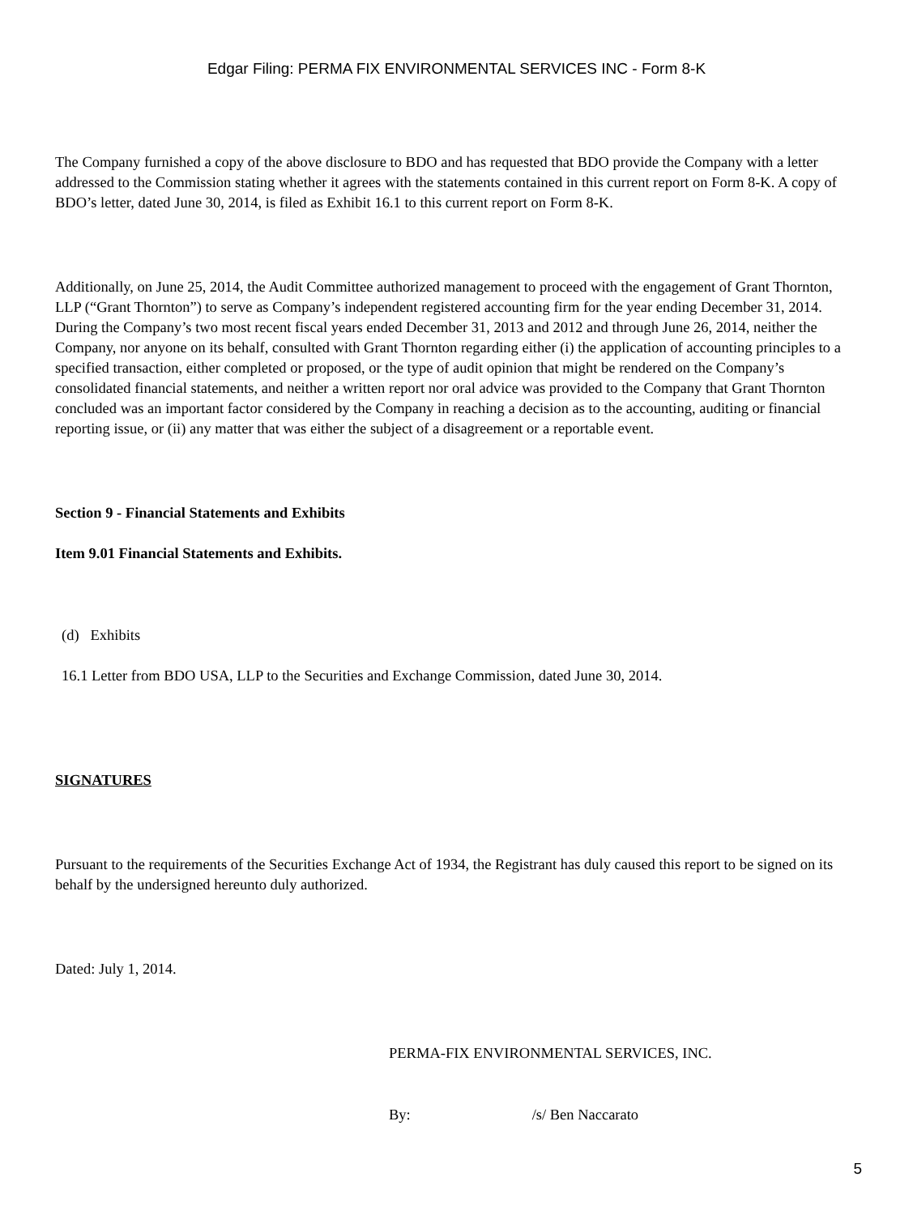Edgar Filing: PERMA FIX ENVIRONMENTAL SERVICES INC - Form 8-K
The Company furnished a copy of the above disclosure to BDO and has requested that BDO provide the Company with a letter addressed to the Commission stating whether it agrees with the statements contained in this current report on Form 8-K. A copy of BDO’s letter, dated June 30, 2014, is filed as Exhibit 16.1 to this current report on Form 8-K.
Additionally, on June 25, 2014, the Audit Committee authorized management to proceed with the engagement of Grant Thornton, LLP (“Grant Thornton”) to serve as Company’s independent registered accounting firm for the year ending December 31, 2014. During the Company’s two most recent fiscal years ended December 31, 2013 and 2012 and through June 26, 2014, neither the Company, nor anyone on its behalf, consulted with Grant Thornton regarding either (i) the application of accounting principles to a specified transaction, either completed or proposed, or the type of audit opinion that might be rendered on the Company’s consolidated financial statements, and neither a written report nor oral advice was provided to the Company that Grant Thornton concluded was an important factor considered by the Company in reaching a decision as to the accounting, auditing or financial reporting issue, or (ii) any matter that was either the subject of a disagreement or a reportable event.
Section 9 - Financial Statements and Exhibits
Item 9.01 Financial Statements and Exhibits.
(d) Exhibits
16.1 Letter from BDO USA, LLP to the Securities and Exchange Commission, dated June 30, 2014.
SIGNATURES
Pursuant to the requirements of the Securities Exchange Act of 1934, the Registrant has duly caused this report to be signed on its behalf by the undersigned hereunto duly authorized.
Dated: July 1, 2014.
PERMA-FIX ENVIRONMENTAL SERVICES, INC.
By: /s/ Ben Naccarato
5